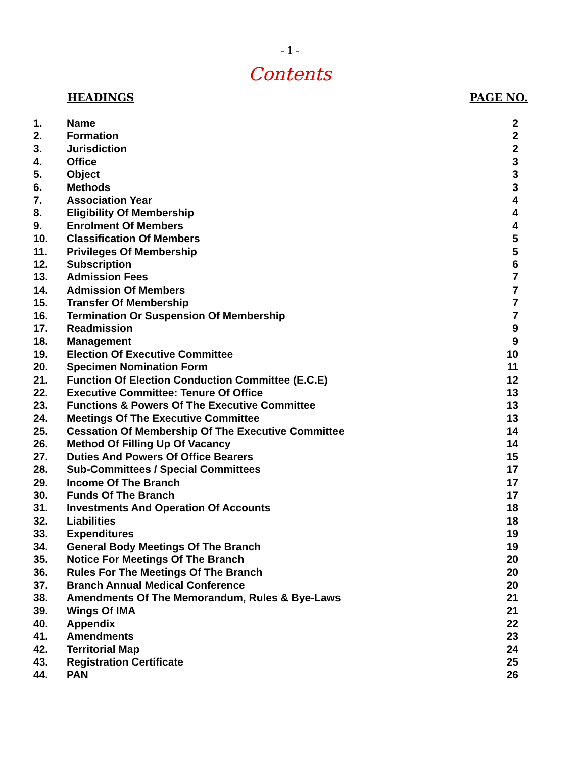- 1 -
Contents
| | HEADINGS | PAGE NO. |
| --- | --- | --- |
| 1. | Name | 2 |
| 2. | Formation | 2 |
| 3. | Jurisdiction | 2 |
| 4. | Office | 3 |
| 5. | Object | 3 |
| 6. | Methods | 3 |
| 7. | Association Year | 4 |
| 8. | Eligibility Of Membership | 4 |
| 9. | Enrolment Of Members | 4 |
| 10. | Classification Of Members | 5 |
| 11. | Privileges Of Membership | 5 |
| 12. | Subscription | 6 |
| 13. | Admission Fees | 7 |
| 14. | Admission Of Members | 7 |
| 15. | Transfer Of Membership | 7 |
| 16. | Termination Or Suspension Of Membership | 7 |
| 17. | Readmission | 9 |
| 18. | Management | 9 |
| 19. | Election Of Executive Committee | 10 |
| 20. | Specimen Nomination Form | 11 |
| 21. | Function Of Election Conduction Committee (E.C.E) | 12 |
| 22. | Executive Committee: Tenure Of Office | 13 |
| 23. | Functions & Powers Of The Executive Committee | 13 |
| 24. | Meetings Of The Executive Committee | 13 |
| 25. | Cessation Of Membership Of The Executive Committee | 14 |
| 26. | Method Of Filling Up Of Vacancy | 14 |
| 27. | Duties And Powers Of Office Bearers | 15 |
| 28. | Sub-Committees / Special Committees | 17 |
| 29. | Income Of The Branch | 17 |
| 30. | Funds Of The Branch | 17 |
| 31. | Investments And Operation Of Accounts | 18 |
| 32. | Liabilities | 18 |
| 33. | Expenditures | 19 |
| 34. | General Body Meetings Of The Branch | 19 |
| 35. | Notice For Meetings Of The Branch | 20 |
| 36. | Rules For The Meetings Of The Branch | 20 |
| 37. | Branch Annual Medical Conference | 20 |
| 38. | Amendments Of The Memorandum, Rules & Bye-Laws | 21 |
| 39. | Wings Of IMA | 21 |
| 40. | Appendix | 22 |
| 41. | Amendments | 23 |
| 42. | Territorial Map | 24 |
| 43. | Registration Certificate | 25 |
| 44. | PAN | 26 |